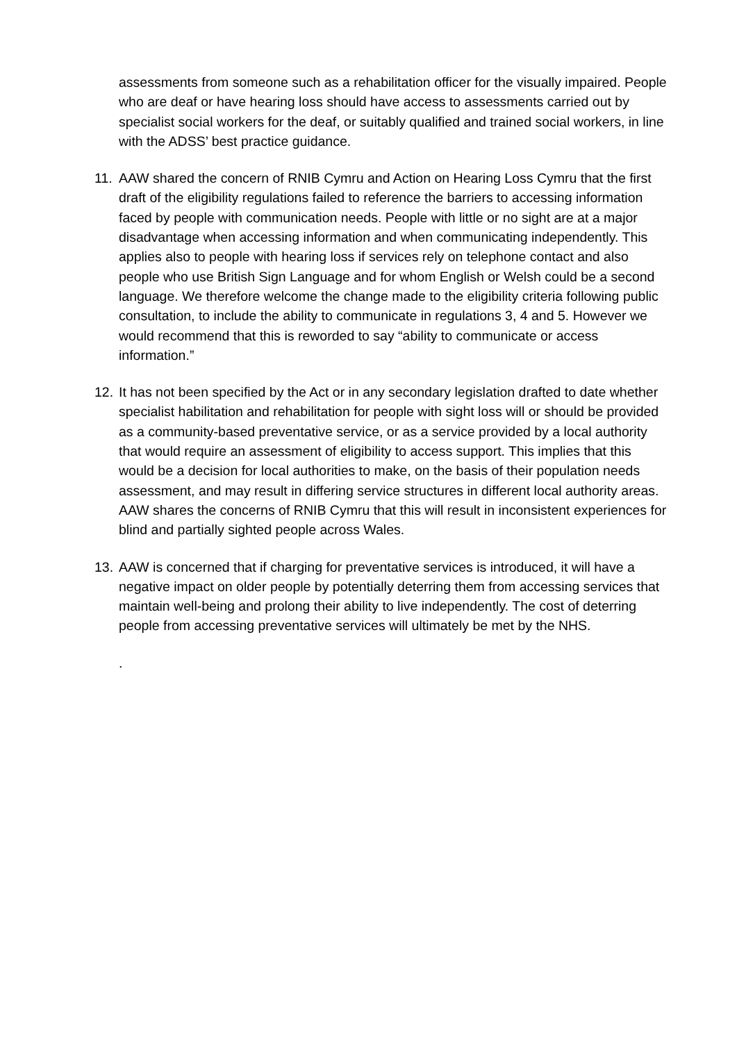assessments from someone such as a rehabilitation officer for the visually impaired. People who are deaf or have hearing loss should have access to assessments carried out by specialist social workers for the deaf, or suitably qualified and trained social workers, in line with the ADSS’ best practice guidance.
11.
AAW shared the concern of RNIB Cymru and Action on Hearing Loss Cymru that the first draft of the eligibility regulations failed to reference the barriers to accessing information faced by people with communication needs. People with little or no sight are at a major disadvantage when accessing information and when communicating independently. This applies also to people with hearing loss if services rely on telephone contact and also people who use British Sign Language and for whom English or Welsh could be a second language. We therefore welcome the change made to the eligibility criteria following public consultation, to include the ability to communicate in regulations 3, 4 and 5. However we would recommend that this is reworded to say “ability to communicate or access information.”
12.
It has not been specified by the Act or in any secondary legislation drafted to date whether specialist habilitation and rehabilitation for people with sight loss will or should be provided as a community-based preventative service, or as a service provided by a local authority that would require an assessment of eligibility to access support. This implies that this would be a decision for local authorities to make, on the basis of their population needs assessment, and may result in differing service structures in different local authority areas. AAW shares the concerns of RNIB Cymru that this will result in inconsistent experiences for blind and partially sighted people across Wales.
13.
AAW is concerned that if charging for preventative services is introduced, it will have a negative impact on older people by potentially deterring them from accessing services that maintain well-being and prolong their ability to live independently. The cost of deterring people from accessing preventative services will ultimately be met by the NHS.
.